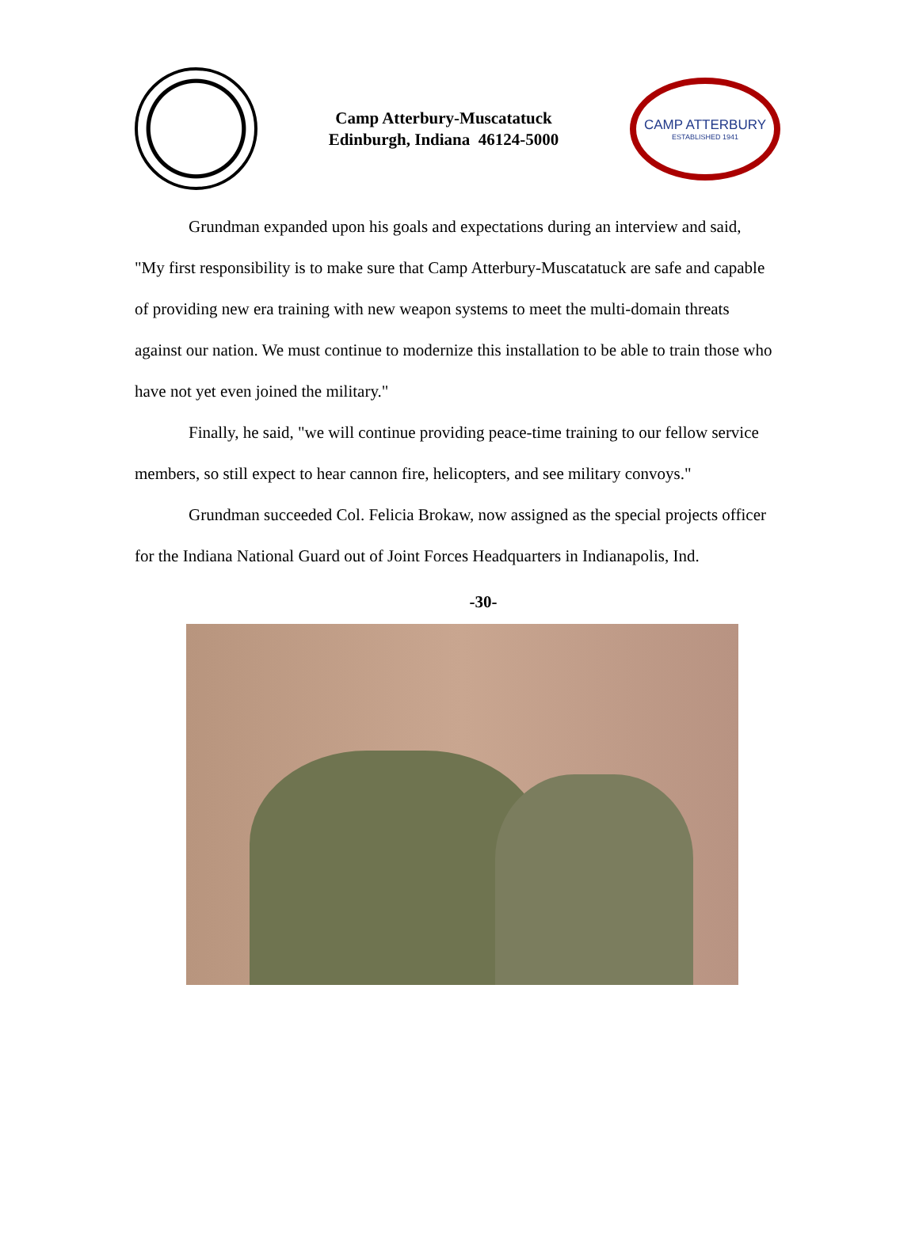Camp Atterbury-Muscatatuck
Edinburgh, Indiana 46124-5000
CAMP ATTERBURY
ESTABLISHED 1941
Grundman expanded upon his goals and expectations during an interview and said, "My first responsibility is to make sure that Camp Atterbury-Muscatatuck are safe and capable of providing new era training with new weapon systems to meet the multi-domain threats against our nation. We must continue to modernize this installation to be able to train those who have not yet even joined the military."
Finally, he said, "we will continue providing peace-time training to our fellow service members, so still expect to hear cannon fire, helicopters, and see military convoys."
Grundman succeeded Col. Felicia Brokaw, now assigned as the special projects officer for the Indiana National Guard out of Joint Forces Headquarters in Indianapolis, Ind.
-30-